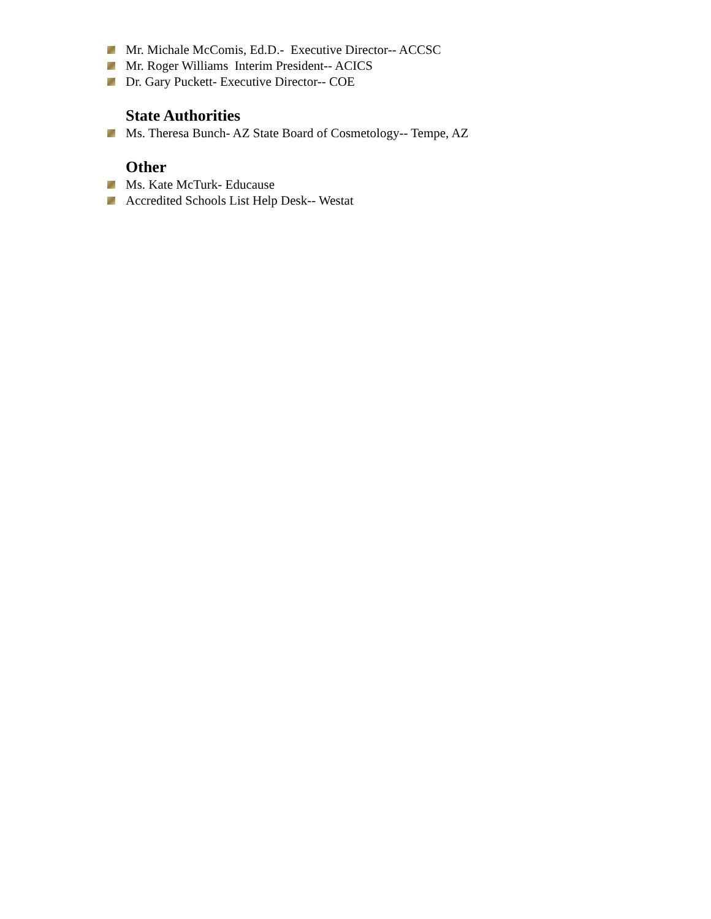Mr. Michale McComis, Ed.D.- Executive Director-- ACCSC
Mr. Roger Williams Interim President-- ACICS
Dr. Gary Puckett- Executive Director-- COE
State Authorities
Ms. Theresa Bunch- AZ State Board of Cosmetology-- Tempe, AZ
Other
Ms. Kate McTurk- Educause
Accredited Schools List Help Desk-- Westat